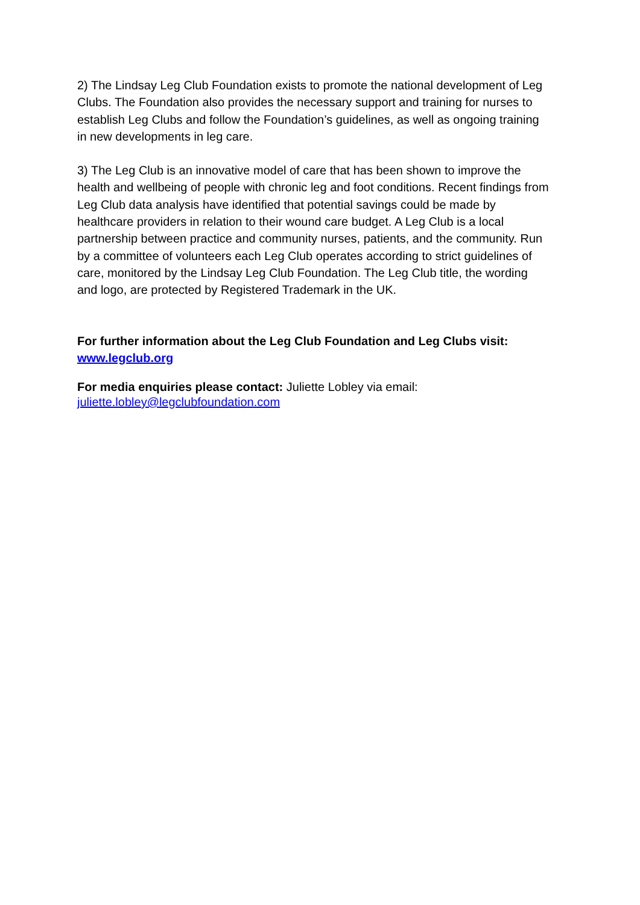2) The Lindsay Leg Club Foundation exists to promote the national development of Leg Clubs. The Foundation also provides the necessary support and training for nurses to establish Leg Clubs and follow the Foundation’s guidelines, as well as ongoing training in new developments in leg care.
3) The Leg Club is an innovative model of care that has been shown to improve the health and wellbeing of people with chronic leg and foot conditions. Recent findings from Leg Club data analysis have identified that potential savings could be made by healthcare providers in relation to their wound care budget. A Leg Club is a local partnership between practice and community nurses, patients, and the community. Run by a committee of volunteers each Leg Club operates according to strict guidelines of care, monitored by the Lindsay Leg Club Foundation. The Leg Club title, the wording and logo, are protected by Registered Trademark in the UK.
For further information about the Leg Club Foundation and Leg Clubs visit: www.legclub.org
For media enquiries please contact: Juliette Lobley via email:
juliette.lobley@legclubfoundation.com